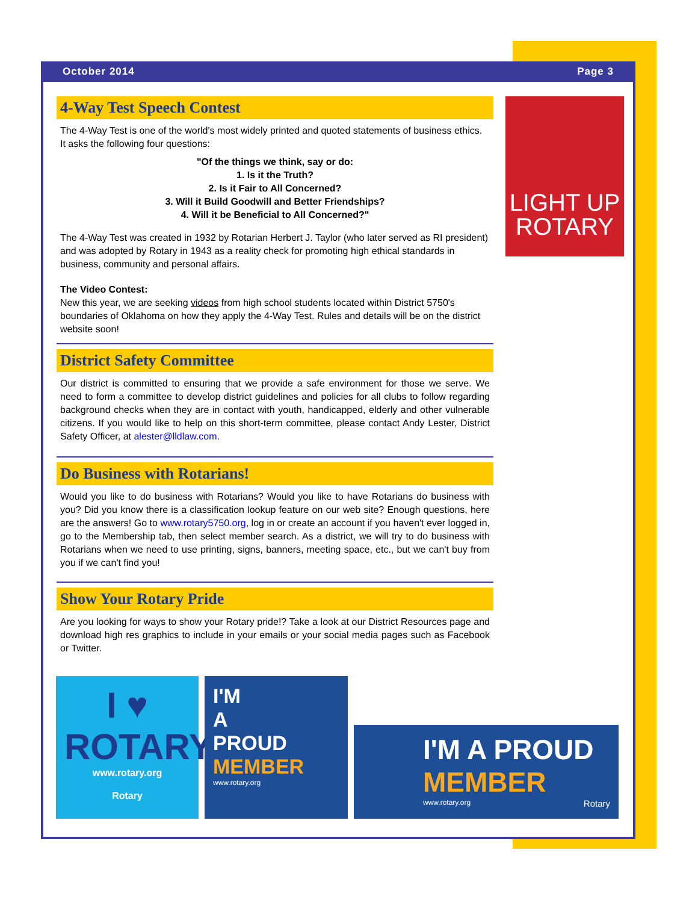October 2014 Page 3
LIGHT UP
ROTARY
4-Way Test Speech Contest
The 4-Way Test is one of the world's most widely printed and quoted statements of business ethics. It asks the following four questions:
"Of the things we think, say or do:
1. Is it the Truth?
2. Is it Fair to All Concerned?
3. Will it Build Goodwill and Better Friendships?
4. Will it be Beneficial to All Concerned?"
The 4-Way Test was created in 1932 by Rotarian Herbert J. Taylor (who later served as RI president) and was adopted by Rotary in 1943 as a reality check for promoting high ethical standards in business, community and personal affairs.
The Video Contest:
New this year, we are seeking videos from high school students located within District 5750's boundaries of Oklahoma on how they apply the 4-Way Test. Rules and details will be on the district website soon!
District Safety Committee
Our district is committed to ensuring that we provide a safe environment for those we serve. We need to form a committee to develop district guidelines and policies for all clubs to follow regarding background checks when they are in contact with youth, handicapped, elderly and other vulnerable citizens. If you would like to help on this short-term committee, please contact Andy Lester, District Safety Officer, at alester@lldlaw.com.
Do Business with Rotarians!
Would you like to do business with Rotarians? Would you like to have Rotarians do business with you? Did you know there is a classification lookup feature on our web site? Enough questions, here are the answers! Go to www.rotary5750.org, log in or create an account if you haven't ever logged in, go to the Membership tab, then select member search. As a district, we will try to do business with Rotarians when we need to use printing, signs, banners, meeting space, etc., but we can't buy from you if we can't find you!
Show Your Rotary Pride
Are you looking for ways to show your Rotary pride!? Take a look at our District Resources page and download high res graphics to include in your emails or your social media pages such as Facebook or Twitter.
I ♥
ROTARY
www.rotary.org
Rotary
I'M
A
PROUD
MEMBER
www.rotary.org
I'M A PROUD
MEMBER
www.rotary.org Rotary